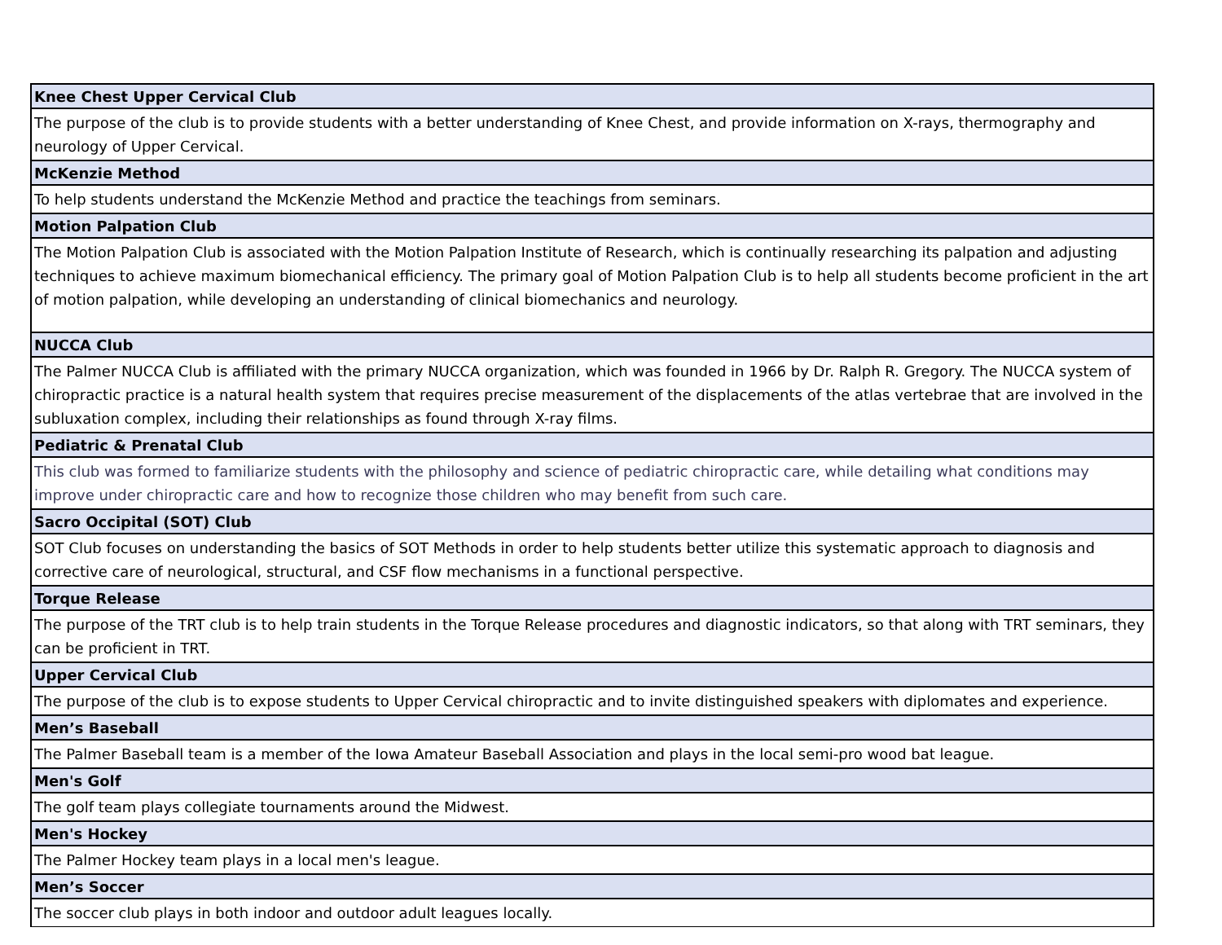| Knee Chest Upper Cervical Club |
| --- |
| The purpose of the club is to provide students with a better understanding of Knee Chest, and provide information on X-rays, thermography and neurology of Upper Cervical. |
| McKenzie Method |
| To help students understand the McKenzie Method and practice the teachings from seminars. |
| Motion Palpation Club |
| The Motion Palpation Club is associated with the Motion Palpation Institute of Research, which is continually researching its palpation and adjusting techniques to achieve maximum biomechanical efficiency. The primary goal of Motion Palpation Club is to help all students become proficient in the art of motion palpation, while developing an understanding of clinical biomechanics and neurology. |
| NUCCA Club |
| The Palmer NUCCA Club is affiliated with the primary NUCCA organization, which was founded in 1966 by Dr. Ralph R. Gregory. The NUCCA system of chiropractic practice is a natural health system that requires precise measurement of the displacements of the atlas vertebrae that are involved in the subluxation complex, including their relationships as found through X-ray films. |
| Pediatric & Prenatal Club |
| This club was formed to familiarize students with the philosophy and science of pediatric chiropractic care, while detailing what conditions may improve under chiropractic care and how to recognize those children who may benefit from such care. |
| Sacro Occipital (SOT) Club |
| SOT Club focuses on understanding the basics of SOT Methods in order to help students better utilize this systematic approach to diagnosis and corrective care of neurological, structural, and CSF flow mechanisms in a functional perspective. |
| Torque Release |
| The purpose of the TRT club is to help train students in the Torque Release procedures and diagnostic indicators, so that along with TRT seminars, they can be proficient in TRT. |
| Upper Cervical Club |
| The purpose of the club is to expose students to Upper Cervical chiropractic and to invite distinguished speakers with diplomates and experience. |
| Men’s Baseball |
| The Palmer Baseball team is a member of the Iowa Amateur Baseball Association and plays in the local semi-pro wood bat league. |
| Men's Golf |
| The golf team plays collegiate tournaments around the Midwest. |
| Men's Hockey |
| The Palmer Hockey team plays in a local men's league. |
| Men’s Soccer |
| The soccer club plays in both indoor and outdoor adult leagues locally. |